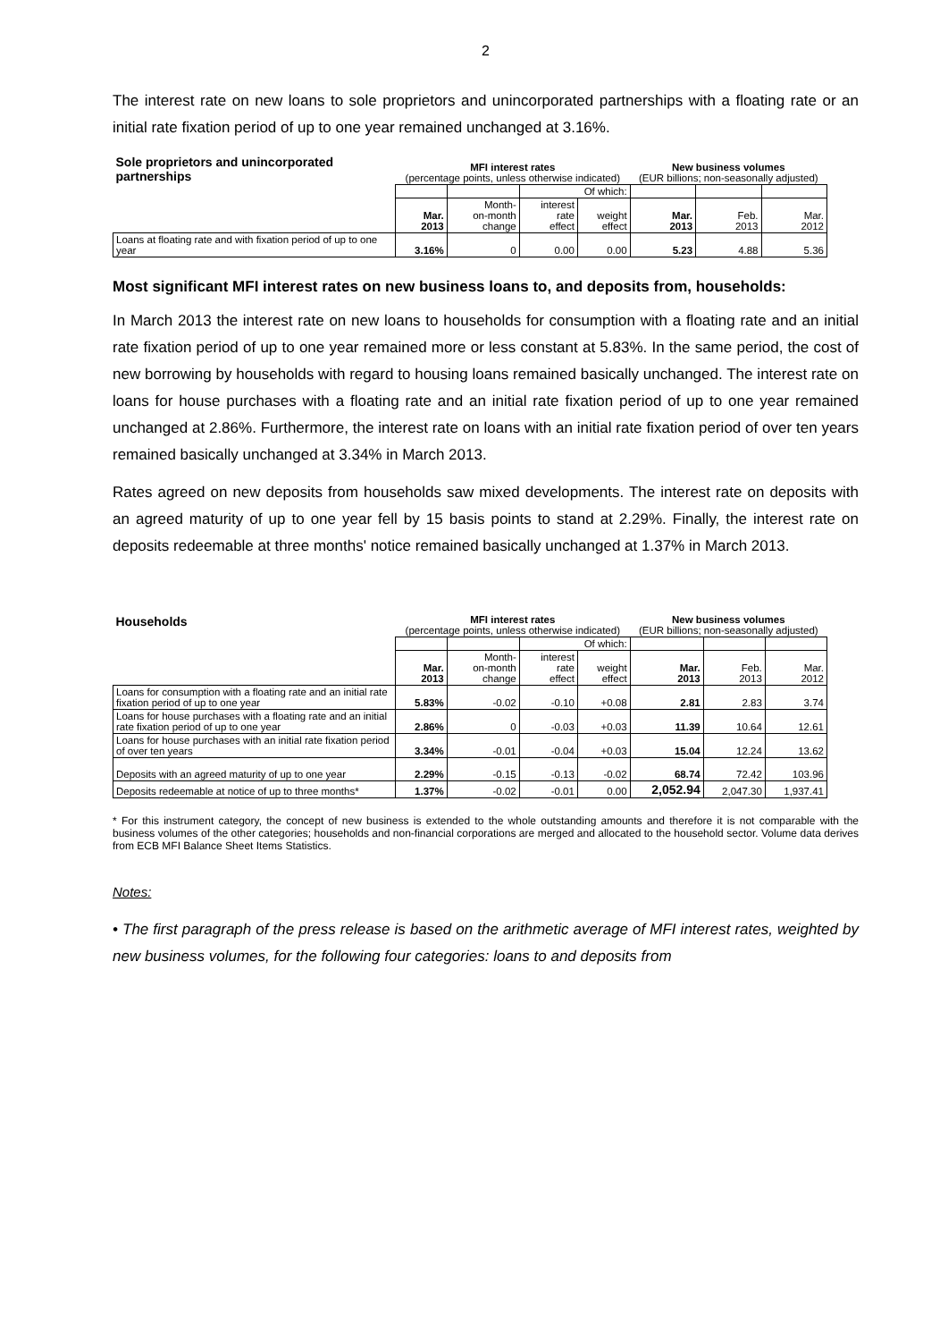2
The interest rate on new loans to sole proprietors and unincorporated partnerships with a floating rate or an initial rate fixation period of up to one year remained unchanged at 3.16%.
| Sole proprietors and unincorporated partnerships | MFI interest rates (percentage points, unless otherwise indicated) | | | | New business volumes (EUR billions; non-seasonally adjusted) | | |
| | | | Of which: | | | | |
| | Mar. 2013 | Month- on-month change | interest rate effect | weight effect | Mar. 2013 | Feb. 2013 | Mar. 2012 |
| Loans at floating rate and with fixation period of up to one year | 3.16% | 0 | 0.00 | 0.00 | 5.23 | 4.88 | 5.36 |
Most significant MFI interest rates on new business loans to, and deposits from, households:
In March 2013 the interest rate on new loans to households for consumption with a floating rate and an initial rate fixation period of up to one year remained more or less constant at 5.83%. In the same period, the cost of new borrowing by households with regard to housing loans remained basically unchanged. The interest rate on loans for house purchases with a floating rate and an initial rate fixation period of up to one year remained unchanged at 2.86%. Furthermore, the interest rate on loans with an initial rate fixation period of over ten years remained basically unchanged at 3.34% in March 2013.
Rates agreed on new deposits from households saw mixed developments. The interest rate on deposits with an agreed maturity of up to one year fell by 15 basis points to stand at 2.29%. Finally, the interest rate on deposits redeemable at three months' notice remained basically unchanged at 1.37% in March 2013.
| Households | MFI interest rates (percentage points, unless otherwise indicated) | | | | New business volumes (EUR billions; non-seasonally adjusted) | | |
| | | | Of which: | | | | |
| | Mar. 2013 | Month- on-month change | interest rate effect | weight effect | Mar. 2013 | Feb. 2013 | Mar. 2012 |
| Loans for consumption with a floating rate and an initial rate fixation period of up to one year | 5.83% | -0.02 | -0.10 | +0.08 | 2.81 | 2.83 | 3.74 |
| Loans for house purchases with a floating rate and an initial rate fixation period of up to one year | 2.86% | 0 | -0.03 | +0.03 | 11.39 | 10.64 | 12.61 |
| Loans for house purchases with an initial rate fixation period of over ten years | 3.34% | -0.01 | -0.04 | +0.03 | 15.04 | 12.24 | 13.62 |
| Deposits with an agreed maturity of up to one year | 2.29% | -0.15 | -0.13 | -0.02 | 68.74 | 72.42 | 103.96 |
| Deposits redeemable at notice of up to three months* | 1.37% | -0.02 | -0.01 | 0.00 | 2,052.94 | 2,047.30 | 1,937.41 |
* For this instrument category, the concept of new business is extended to the whole outstanding amounts and therefore it is not comparable with the business volumes of the other categories; households and non-financial corporations are merged and allocated to the household sector. Volume data derives from ECB MFI Balance Sheet Items Statistics.
Notes:
• The first paragraph of the press release is based on the arithmetic average of MFI interest rates, weighted by new business volumes, for the following four categories: loans to and deposits from